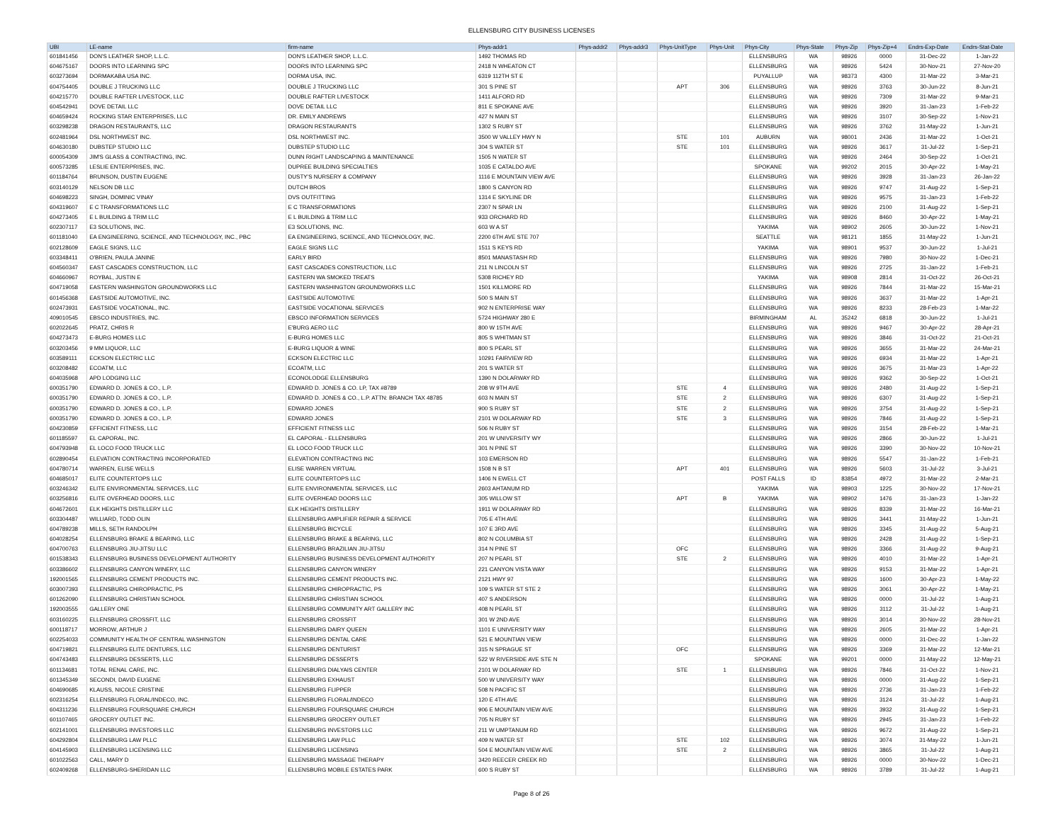ELLENSBURG CITY BUSINESS LICENSES
| UBI | LE-name | firm-name | Phys-addr1 | Phys-addr2 | Phys-addr3 | Phys-UnitType | Phys-Unit | Phys-City | Phys-State | Phys-Zip | Phys-Zip+4 | Endrs-Exp-Date | Endrs-Stat-Date |
| --- | --- | --- | --- | --- | --- | --- | --- | --- | --- | --- | --- | --- | --- |
| 601841456 | DON'S LEATHER SHOP, L.L.C. | DON'S LEATHER SHOP, L.L.C. | 1492 THOMAS RD | | | | | ELLENSBURG | WA | 98926 | 0000 | 31-Dec-22 | 1-Jan-22 |
| 604675167 | DOORS INTO LEARNING SPC | DOORS INTO LEARNING SPC | 2418 N WHEATON CT | | | | | ELLENSBURG | WA | 98926 | 5424 | 30-Nov-21 | 27-Nov-20 |
| 603273694 | DORMAKABA USA INC. | DORMA USA, INC. | 6319 112TH ST E | | | | | PUYALLUP | WA | 98373 | 4300 | 31-Mar-22 | 3-Mar-21 |
| 604754405 | DOUBLE J TRUCKING LLC | DOUBLE J TRUCKING LLC | 301 S PINE ST | | | APT | 306 | ELLENSBURG | WA | 98926 | 3763 | 30-Jun-22 | 8-Jun-21 |
| 604215770 | DOUBLE RAFTER LIVESTOCK, LLC | DOUBLE RAFTER LIVESTOCK | 1411 ALFORD RD | | | | | ELLENSBURG | WA | 98926 | 7309 | 31-Mar-22 | 9-Mar-21 |
| 604542941 | DOVE DETAIL LLC | DOVE DETAIL LLC | 811 E SPOKANE AVE | | | | | ELLENSBURG | WA | 98926 | 3920 | 31-Jan-23 | 1-Feb-22 |
| 604659424 | ROCKING STAR ENTERPRISES, LLC | DR. EMILY ANDREWS | 427 N MAIN ST | | | | | ELLENSBURG | WA | 98926 | 3107 | 30-Sep-22 | 1-Nov-21 |
| 603298238 | DRAGON RESTAURANTS, LLC | DRAGON RESTAURANTS | 1302 S RUBY ST | | | | | ELLENSBURG | WA | 98926 | 3762 | 31-May-22 | 1-Jun-21 |
| 602481964 | DSL NORTHWEST INC. | DSL NORTHWEST INC. | 3500 W VALLEY HWY N | | | STE | 101 | AUBURN | WA | 98001 | 2436 | 31-Mar-22 | 1-Oct-21 |
| 604630180 | DUBSTEP STUDIO LLC | DUBSTEP STUDIO LLC | 304 S WATER ST | | | STE | 101 | ELLENSBURG | WA | 98926 | 3617 | 31-Jul-22 | 1-Sep-21 |
| 600054309 | JIM'S GLASS & CONTRACTING, INC. | DUNN RIGHT LANDSCAPING & MAINTENANCE | 1505 N WATER ST | | | | | ELLENSBURG | WA | 98926 | 2464 | 30-Sep-22 | 1-Oct-21 |
| 600573285 | LESLIE ENTERPRISES, INC. | DUPREE BUILDING SPECIALTIES | 1035 E CATALDO AVE | | | | | SPOKANE | WA | 99202 | 2015 | 30-Apr-22 | 1-May-21 |
| 601184764 | BRUNSON, DUSTIN EUGENE | DUSTY'S NURSERY & COMPANY | 1116 E MOUNTAIN VIEW AVE | | | | | ELLENSBURG | WA | 98926 | 3928 | 31-Jan-23 | 26-Jan-22 |
| 603140129 | NELSON DB LLC | DUTCH BROS | 1800 S CANYON RD | | | | | ELLENSBURG | WA | 98926 | 9747 | 31-Aug-22 | 1-Sep-21 |
| 604698223 | SINGH, DOMINIC VINAY | DVS OUTFITTING | 1314 E SKYLINE DR | | | | | ELLENSBURG | WA | 98926 | 9575 | 31-Jan-23 | 1-Feb-22 |
| 604319607 | E C TRANSFORMATIONS LLC | E C TRANSFORMATIONS | 2307 N SPAR LN | | | | | ELLENSBURG | WA | 98926 | 2100 | 31-Aug-22 | 1-Sep-21 |
| 604273405 | E L BUILDING & TRIM LLC | E L BUILDING & TRIM LLC | 933 ORCHARD RD | | | | | ELLENSBURG | WA | 98926 | 8460 | 30-Apr-22 | 1-May-21 |
| 602307117 | E3 SOLUTIONS, INC. | E3 SOLUTIONS, INC. | 603 W A ST | | | | | YAKIMA | WA | 98902 | 2605 | 30-Jun-22 | 1-Nov-21 |
| 601181040 | EA ENGINEERING, SCIENCE, AND TECHNOLOGY, INC., PBC | EA ENGINEERING, SCIENCE, AND TECHNOLOGY, INC. | 2200 6TH AVE STE 707 | | | | | SEATTLE | WA | 98121 | 1855 | 31-May-22 | 1-Jun-21 |
| 602128609 | EAGLE SIGNS, LLC | EAGLE SIGNS LLC | 1511 S KEYS RD | | | | | YAKIMA | WA | 98901 | 9537 | 30-Jun-22 | 1-Jul-21 |
| 603348411 | O'BRIEN, PAULA JANINE | EARLY BIRD | 8501 MANASTASH RD | | | | | ELLENSBURG | WA | 98926 | 7980 | 30-Nov-22 | 1-Dec-21 |
| 604560347 | EAST CASCADES CONSTRUCTION, LLC | EAST CASCADES CONSTRUCTION, LLC | 211 N LINCOLN ST | | | | | ELLENSBURG | WA | 98926 | 2725 | 31-Jan-22 | 1-Feb-21 |
| 604660967 | ROYBAL, JUSTIN E | EASTERN WA SMOKED TREATS | 5308 RICHEY RD | | | | | YAKIMA | WA | 98908 | 2814 | 31-Oct-22 | 26-Oct-21 |
| 604719058 | EASTERN WASHINGTON GROUNDWORKS LLC | EASTERN WASHINGTON GROUNDWORKS LLC | 1501 KILLMORE RD | | | | | ELLENSBURG | WA | 98926 | 7844 | 31-Mar-22 | 15-Mar-21 |
| 601456368 | EASTSIDE AUTOMOTIVE, INC. | EASTSIDE AUTOMOTIVE | 500 S MAIN ST | | | | | ELLENSBURG | WA | 98926 | 3637 | 31-Mar-22 | 1-Apr-21 |
| 602473931 | EASTSIDE VOCATIONAL, INC. | EASTSIDE VOCATIONAL SERVICES | 902 N ENTERPRISE WAY | | | | | ELLENSBURG | WA | 98926 | 8233 | 28-Feb-23 | 1-Mar-22 |
| 409010545 | EBSCO INDUSTRIES, INC. | EBSCO INFORMATION SERVICES | 5724 HIGHWAY 280 E | | | | | BIRMINGHAM | AL | 35242 | 6818 | 30-Jun-22 | 1-Jul-21 |
| 602022645 | PRATZ, CHRIS R | E'BURG AERO LLC | 800 W 15TH AVE | | | | | ELLENSBURG | WA | 98926 | 9467 | 30-Apr-22 | 28-Apr-21 |
| 604273473 | E-BURG HOMES LLC | E-BURG HOMES LLC | 805 S WHITMAN ST | | | | | ELLENSBURG | WA | 98926 | 3846 | 31-Oct-22 | 21-Oct-21 |
| 603203456 | 9 MM LIQUOR, LLC | E-BURG LIQUOR & WINE | 800 S PEARL ST | | | | | ELLENSBURG | WA | 98926 | 3655 | 31-Mar-22 | 24-Mar-21 |
| 603589111 | ECKSON ELECTRIC LLC | ECKSON ELECTRIC LLC | 10291 FAIRVIEW RD | | | | | ELLENSBURG | WA | 98926 | 6934 | 31-Mar-22 | 1-Apr-21 |
| 603208482 | ECOATM, LLC | ECOATM, LLC | 201 S WATER ST | | | | | ELLENSBURG | WA | 98926 | 3675 | 31-Mar-23 | 1-Apr-22 |
| 604035968 | APD LODGING LLC | ECONOLODGE ELLENSBURG | 1390 N DOLARWAY RD | | | | | ELLENSBURG | WA | 98926 | 9362 | 30-Sep-22 | 1-Oct-21 |
| 600351790 | EDWARD D. JONES & CO., L.P. | EDWARD D. JONES & CO. LP, TAX #8789 | 208 W 9TH AVE | | | STE | 4 | ELLENSBURG | WA | 98926 | 2480 | 31-Aug-22 | 1-Sep-21 |
| 600351790 | EDWARD D. JONES & CO., L.P. | EDWARD D. JONES & CO., L.P. ATTN: BRANCH TAX 48785 | 603 N MAIN ST | | | STE | 2 | ELLENSBURG | WA | 98926 | 6307 | 31-Aug-22 | 1-Sep-21 |
| 600351790 | EDWARD D. JONES & CO., L.P. | EDWARD JONES | 900 S RUBY ST | | | STE | 2 | ELLENSBURG | WA | 98926 | 3754 | 31-Aug-22 | 1-Sep-21 |
| 600351790 | EDWARD D. JONES & CO., L.P. | EDWARD JONES | 2101 W DOLARWAY RD | | | STE | 3 | ELLENSBURG | WA | 98926 | 7846 | 31-Aug-22 | 1-Sep-21 |
| 604230859 | EFFICIENT FITNESS, LLC | EFFICIENT FITNESS LLC | 506 N RUBY ST | | | | | ELLENSBURG | WA | 98926 | 3154 | 28-Feb-22 | 1-Mar-21 |
| 601185597 | EL CAPORAL, INC. | EL CAPORAL - ELLENSBURG | 201 W UNIVERSITY WY | | | | | ELLENSBURG | WA | 98926 | 2866 | 30-Jun-22 | 1-Jul-21 |
| 604793948 | EL LOCO FOOD TRUCK LLC | EL LOCO FOOD TRUCK LLC | 301 N PINE ST | | | | | ELLENSBURG | WA | 98926 | 3390 | 30-Nov-22 | 10-Nov-21 |
| 602890454 | ELEVATION CONTRACTING INCORPORATED | ELEVATION CONTRACTING INC | 103 EMERSON RD | | | | | ELLENSBURG | WA | 98926 | 5547 | 31-Jan-22 | 1-Feb-21 |
| 604780714 | WARREN, ELISE WELLS | ELISE WARREN VIRTUAL | 1508 N B ST | | | APT | 401 | ELLENSBURG | WA | 98926 | 5603 | 31-Jul-22 | 3-Jul-21 |
| 604685017 | ELITE COUNTERTOPS LLC | ELITE COUNTERTOPS LLC | 1406 N EWELL CT | | | | | POST FALLS | ID | 83854 | 4972 | 31-Mar-22 | 2-Mar-21 |
| 603246342 | ELITE ENVIRONMENTAL SERVICES, LLC | ELITE ENVIRONMENTAL SERVICES, LLC | 2603 AHTANUM RD | | | | | YAKIMA | WA | 98903 | 1225 | 30-Nov-22 | 17-Nov-21 |
| 603256816 | ELITE OVERHEAD DOORS, LLC | ELITE OVERHEAD DOORS LLC | 305 WILLOW ST | | | APT | B | YAKIMA | WA | 98902 | 1476 | 31-Jan-23 | 1-Jan-22 |
| 604672601 | ELK HEIGHTS DISTILLERY LLC | ELK HEIGHTS DISTILLERY | 1911 W DOLARWAY RD | | | | | ELLENSBURG | WA | 98926 | 8339 | 31-Mar-22 | 16-Mar-21 |
| 603304487 | WILLIARD, TODD OLIN | ELLENSBURG AMPLIFIER REPAIR & SERVICE | 705 E 4TH AVE | | | | | ELLENSBURG | WA | 98926 | 3441 | 31-May-22 | 1-Jun-21 |
| 604789238 | MILLS, SETH RANDOLPH | ELLENSBURG BICYCLE | 107 E 3RD AVE | | | | | ELLENSBURG | WA | 98926 | 3345 | 31-Aug-22 | 5-Aug-21 |
| 604028254 | ELLENSBURG BRAKE & BEARING, LLC | ELLENSBURG BRAKE & BEARING, LLC | 802 N COLUMBIA ST | | | | | ELLENSBURG | WA | 98926 | 2428 | 31-Aug-22 | 1-Sep-21 |
| 604700763 | ELLENSBURG JIU-JITSU LLC | ELLENSBURG BRAZILIAN JIU-JITSU | 314 N PINE ST | | | OFC | | ELLENSBURG | WA | 98926 | 3366 | 31-Aug-22 | 9-Aug-21 |
| 601538343 | ELLENSBURG BUSINESS DEVELOPMENT AUTHORITY | ELLENSBURG BUSINESS DEVELOPMENT AUTHORITY | 207 N PEARL ST | | | STE | 2 | ELLENSBURG | WA | 98926 | 4010 | 31-Mar-22 | 1-Apr-21 |
| 603386602 | ELLENSBURG CANYON WINERY, LLC | ELLENSBURG CANYON WINERY | 221 CANYON VISTA WAY | | | | | ELLENSBURG | WA | 98926 | 9153 | 31-Mar-22 | 1-Apr-21 |
| 192001565 | ELLENSBURG CEMENT PRODUCTS INC. | ELLENSBURG CEMENT PRODUCTS INC. | 2121 HWY 97 | | | | | ELLENSBURG | WA | 98926 | 1600 | 30-Apr-23 | 1-May-22 |
| 603007393 | ELLENSBURG CHIROPRACTIC, PS | ELLENSBURG CHIROPRACTIC, PS | 109 S WATER ST STE 2 | | | | | ELLENSBURG | WA | 98926 | 3061 | 30-Apr-22 | 1-May-21 |
| 601262090 | ELLENSBURG CHRISTIAN SCHOOL | ELLENSBURG CHRISTIAN SCHOOL | 407 S ANDERSON | | | | | ELLENSBURG | WA | 98926 | 0000 | 31-Jul-22 | 1-Aug-21 |
| 192003555 | GALLERY ONE | ELLENSBURG COMMUNITY ART GALLERY INC | 408 N PEARL ST | | | | | ELLENSBURG | WA | 98926 | 3112 | 31-Jul-22 | 1-Aug-21 |
| 603160225 | ELLENSBURG CROSSFIT, LLC | ELLENSBURG CROSSFIT | 301 W 2ND AVE | | | | | ELLENSBURG | WA | 98926 | 3014 | 30-Nov-22 | 28-Nov-21 |
| 600118717 | MORROW, ARTHUR J | ELLENSBURG DAIRY QUEEN | 1101 E UNIVERSITY WAY | | | | | ELLENSBURG | WA | 98926 | 2605 | 31-Mar-22 | 1-Apr-21 |
| 602254033 | COMMUNITY HEALTH OF CENTRAL WASHINGTON | ELLENSBURG DENTAL CARE | 521 E MOUNTIAN VIEW | | | | | ELLENSBURG | WA | 98926 | 0000 | 31-Dec-22 | 1-Jan-22 |
| 604719821 | ELLENSBURG ELITE DENTURES, LLC | ELLENSBURG DENTURIST | 315 N SPRAGUE ST | | | OFC | | ELLENSBURG | WA | 98926 | 3369 | 31-Mar-22 | 12-Mar-21 |
| 604743483 | ELLENSBURG DESSERTS, LLC | ELLENSBURG DESSERTS | 522 W RIVERSIDE AVE STE N | | | | | SPOKANE | WA | 99201 | 0000 | 31-May-22 | 12-May-21 |
| 601134681 | TOTAL RENAL CARE, INC. | ELLENSBURG DIALYAIS CENTER | 2101 W DOLARWAY RD | | | STE | 1 | ELLENSBURG | WA | 98926 | 7846 | 31-Oct-22 | 1-Nov-21 |
| 601345349 | SECONDI, DAVID EUGENE | ELLENSBURG EXHAUST | 500 W UNIVERSITY WAY | | | | | ELLENSBURG | WA | 98926 | 0000 | 31-Aug-22 | 1-Sep-21 |
| 604690685 | KLAUSS, NICOLE CRISTINE | ELLENSBURG FLIPPER | 508 N PACIFIC ST | | | | | ELLENSBURG | WA | 98926 | 2736 | 31-Jan-23 | 1-Feb-22 |
| 602316254 | ELLENSBURG FLORAL/INDECO, INC. | ELLENSBURG FLORAL/INDECO | 120 E 4TH AVE | | | | | ELLENSBURG | WA | 98926 | 3124 | 31-Jul-22 | 1-Aug-21 |
| 604311236 | ELLENSBURG FOURSQUARE CHURCH | ELLENSBURG FOURSQUARE CHURCH | 906 E MOUNTAIN VIEW AVE | | | | | ELLENSBURG | WA | 98926 | 3932 | 31-Aug-22 | 1-Sep-21 |
| 601107465 | GROCERY OUTLET INC. | ELLENSBURG GROCERY OUTLET | 705 N RUBY ST | | | | | ELLENSBURG | WA | 98926 | 2945 | 31-Jan-23 | 1-Feb-22 |
| 602141001 | ELLENSBURG INVESTORS LLC | ELLENSBURG INVESTORS LLC | 211 W UMPTANUM RD | | | | | ELLENSBURG | WA | 98926 | 9672 | 31-Aug-22 | 1-Sep-21 |
| 604292804 | ELLENSBURG LAW PLLC | ELLENSBURG LAW PLLC | 409 N WATER ST | | | STE | 102 | ELLENSBURG | WA | 98926 | 3074 | 31-May-22 | 1-Jun-21 |
| 604145903 | ELLENSBURG LICENSING LLC | ELLENSBURG LICENSING | 504 E MOUNTAIN VIEW AVE | | | STE | 2 | ELLENSBURG | WA | 98926 | 3865 | 31-Jul-22 | 1-Aug-21 |
| 601022563 | CALL, MARY D | ELLENSBURG MASSAGE THERAPY | 3420 REECER CREEK RD | | | | | ELLENSBURG | WA | 98926 | 0000 | 30-Nov-22 | 1-Dec-21 |
| 602409268 | ELLENSBURG-SHERIDAN LLC | ELLENSBURG MOBILE ESTATES PARK | 600 S RUBY ST | | | | | ELLENSBURG | WA | 98926 | 3789 | 31-Jul-22 | 1-Aug-21 |
Page 8 of 26